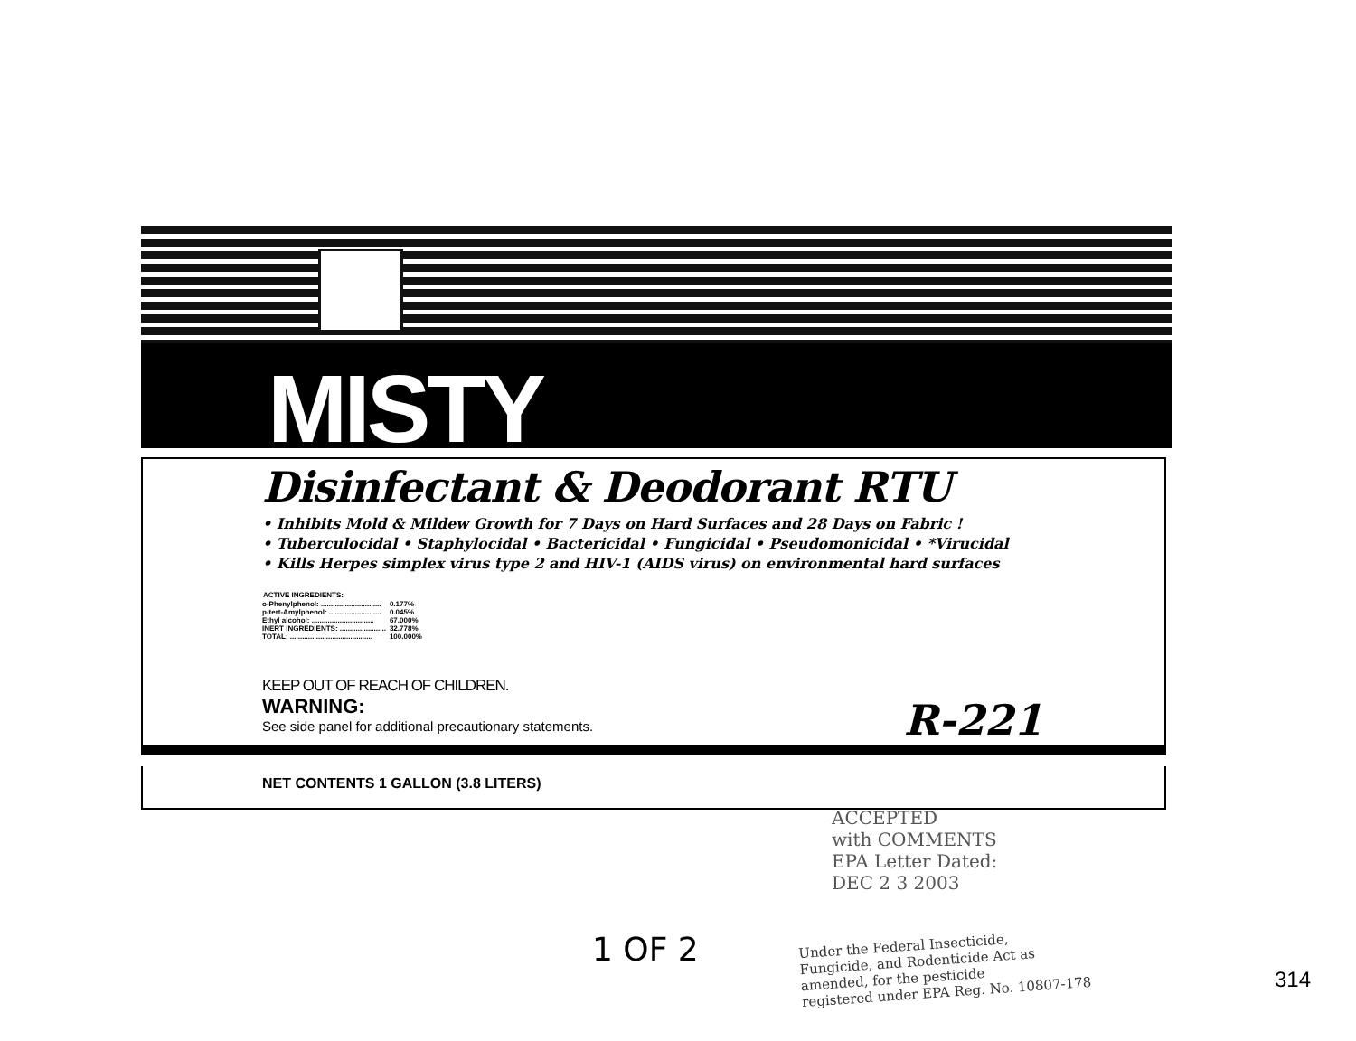MISTY
Disinfectant & Deodorant RTU
• Inhibits Mold & Mildew Growth for 7 Days on Hard Surfaces and 28 Days on Fabric !
• Tuberculocidal • Staphylocidal • Bactericidal • Fungicidal • Pseudomonicidal • *Virucidal
• Kills Herpes simplex virus type 2 and HIV-1 (AIDS virus) on environmental hard surfaces
| ACTIVE INGREDIENTS: | |
| --- | --- |
| o-Phenylphenol: .............................. | 0.177% |
| p-tert-Amylphenol: .......................... | 0.045% |
| Ethyl alcohol: ............................... | 67.000% |
| INERT INGREDIENTS: ....................... | 32.778% |
| TOTAL: ......................................... | 100.000% |
KEEP OUT OF REACH OF CHILDREN.
WARNING:
See side panel for additional precautionary statements.
R-221
NET CONTENTS 1 GALLON (3.8 LITERS)
ACCEPTED
with COMMENTS
EPA Letter Dated:
DEC 2 3 2003
1 OF 2
Under the Federal Insecticide,
Fungicide, and Rodenticide Act as
amended, for the pesticide
registered under EPA Reg. No. 10807-178
314